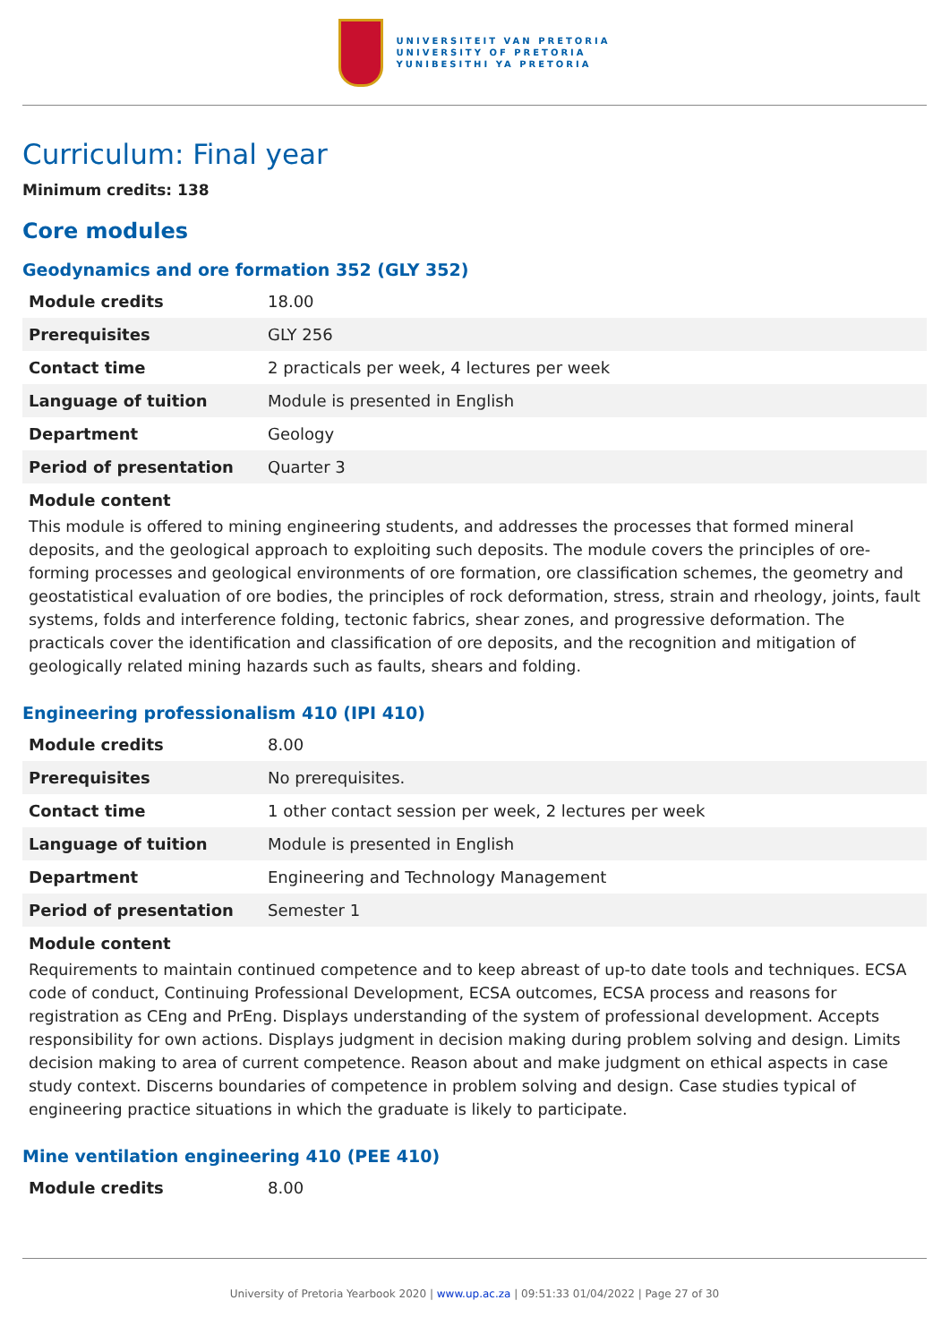UNIVERSITEIT VAN PRETORIA
UNIVERSITY OF PRETORIA
YUNIBESITHI YA PRETORIA
Curriculum: Final year
Minimum credits: 138
Core modules
Geodynamics and ore formation 352 (GLY 352)
| Module credits | 18.00 |
| Prerequisites | GLY 256 |
| Contact time | 2 practicals per week, 4 lectures per week |
| Language of tuition | Module is presented in English |
| Department | Geology |
| Period of presentation | Quarter 3 |
Module content
This module is offered to mining engineering students, and addresses the processes that formed mineral deposits, and the geological approach to exploiting such deposits. The module covers the principles of ore-forming processes and geological environments of ore formation, ore classification schemes, the geometry and geostatistical evaluation of ore bodies, the principles of rock deformation, stress, strain and rheology, joints, fault systems, folds and interference folding, tectonic fabrics, shear zones, and progressive deformation. The practicals cover the identification and classification of ore deposits, and the recognition and mitigation of geologically related mining hazards such as faults, shears and folding.
Engineering professionalism 410 (IPI 410)
| Module credits | 8.00 |
| Prerequisites | No prerequisites. |
| Contact time | 1 other contact session per week, 2 lectures per week |
| Language of tuition | Module is presented in English |
| Department | Engineering and Technology Management |
| Period of presentation | Semester 1 |
Module content
Requirements to maintain continued competence and to keep abreast of up-to date tools and techniques. ECSA code of conduct, Continuing Professional Development, ECSA outcomes, ECSA process and reasons for registration as CEng and PrEng. Displays understanding of the system of professional development. Accepts responsibility for own actions. Displays judgment in decision making during problem solving and design. Limits decision making to area of current competence. Reason about and make judgment on ethical aspects in case study context. Discerns boundaries of competence in problem solving and design. Case studies typical of engineering practice situations in which the graduate is likely to participate.
Mine ventilation engineering 410 (PEE 410)
| Module credits | 8.00 |
University of Pretoria Yearbook 2020 | www.up.ac.za | 09:51:33 01/04/2022 | Page 27 of 30